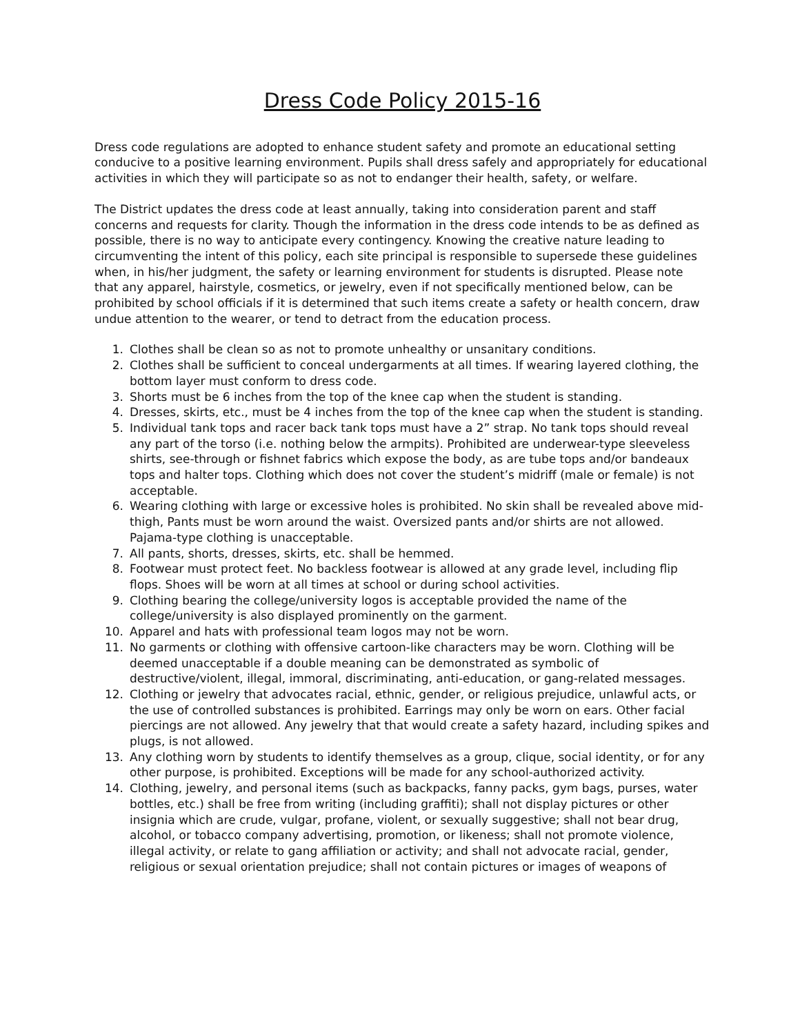Dress Code Policy 2015-16
Dress code regulations are adopted to enhance student safety and promote an educational setting conducive to a positive learning environment. Pupils shall dress safely and appropriately for educational activities in which they will participate so as not to endanger their health, safety, or welfare.
The District updates the dress code at least annually, taking into consideration parent and staff concerns and requests for clarity. Though the information in the dress code intends to be as defined as possible, there is no way to anticipate every contingency. Knowing the creative nature leading to circumventing the intent of this policy, each site principal is responsible to supersede these guidelines when, in his/her judgment, the safety or learning environment for students is disrupted. Please note that any apparel, hairstyle, cosmetics, or jewelry, even if not specifically mentioned below, can be prohibited by school officials if it is determined that such items create a safety or health concern, draw undue attention to the wearer, or tend to detract from the education process.
1. Clothes shall be clean so as not to promote unhealthy or unsanitary conditions.
2. Clothes shall be sufficient to conceal undergarments at all times. If wearing layered clothing, the bottom layer must conform to dress code.
3. Shorts must be 6 inches from the top of the knee cap when the student is standing.
4. Dresses, skirts, etc., must be 4 inches from the top of the knee cap when the student is standing.
5. Individual tank tops and racer back tank tops must have a 2” strap. No tank tops should reveal any part of the torso (i.e. nothing below the armpits). Prohibited are underwear-type sleeveless shirts, see-through or fishnet fabrics which expose the body, as are tube tops and/or bandeaux tops and halter tops. Clothing which does not cover the student’s midriff (male or female) is not acceptable.
6. Wearing clothing with large or excessive holes is prohibited. No skin shall be revealed above mid-thigh, Pants must be worn around the waist. Oversized pants and/or shirts are not allowed. Pajama-type clothing is unacceptable.
7. All pants, shorts, dresses, skirts, etc. shall be hemmed.
8. Footwear must protect feet. No backless footwear is allowed at any grade level, including flip flops. Shoes will be worn at all times at school or during school activities.
9. Clothing bearing the college/university logos is acceptable provided the name of the college/university is also displayed prominently on the garment.
10. Apparel and hats with professional team logos may not be worn.
11. No garments or clothing with offensive cartoon-like characters may be worn. Clothing will be deemed unacceptable if a double meaning can be demonstrated as symbolic of destructive/violent, illegal, immoral, discriminating, anti-education, or gang-related messages.
12. Clothing or jewelry that advocates racial, ethnic, gender, or religious prejudice, unlawful acts, or the use of controlled substances is prohibited. Earrings may only be worn on ears. Other facial piercings are not allowed. Any jewelry that that would create a safety hazard, including spikes and plugs, is not allowed.
13. Any clothing worn by students to identify themselves as a group, clique, social identity, or for any other purpose, is prohibited. Exceptions will be made for any school-authorized activity.
14. Clothing, jewelry, and personal items (such as backpacks, fanny packs, gym bags, purses, water bottles, etc.) shall be free from writing (including graffiti); shall not display pictures or other insignia which are crude, vulgar, profane, violent, or sexually suggestive; shall not bear drug, alcohol, or tobacco company advertising, promotion, or likeness; shall not promote violence, illegal activity, or relate to gang affiliation or activity; and shall not advocate racial, gender, religious or sexual orientation prejudice; shall not contain pictures or images of weapons of